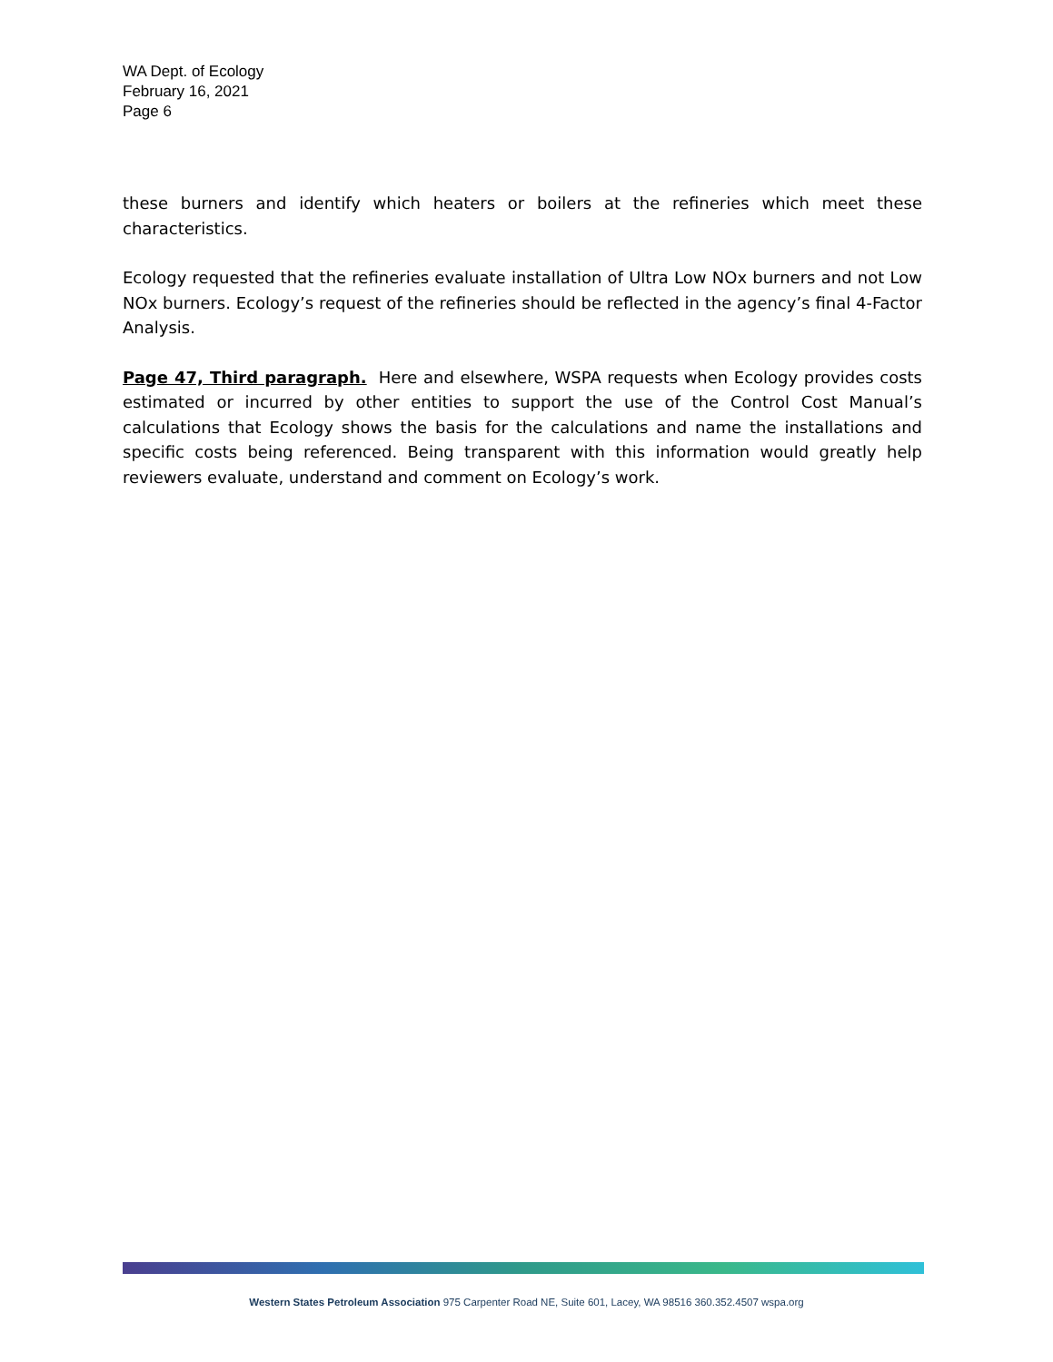WA Dept. of Ecology
February 16, 2021
Page 6
these burners and identify which heaters or boilers at the refineries which meet these characteristics.
Ecology requested that the refineries evaluate installation of Ultra Low NOx burners and not Low NOx burners. Ecology’s request of the refineries should be reflected in the agency’s final 4-Factor Analysis.
Page 47, Third paragraph. Here and elsewhere, WSPA requests when Ecology provides costs estimated or incurred by other entities to support the use of the Control Cost Manual’s calculations that Ecology shows the basis for the calculations and name the installations and specific costs being referenced. Being transparent with this information would greatly help reviewers evaluate, understand and comment on Ecology’s work.
Western States Petroleum Association 975 Carpenter Road NE, Suite 601, Lacey, WA 98516 360.352.4507 wspa.org